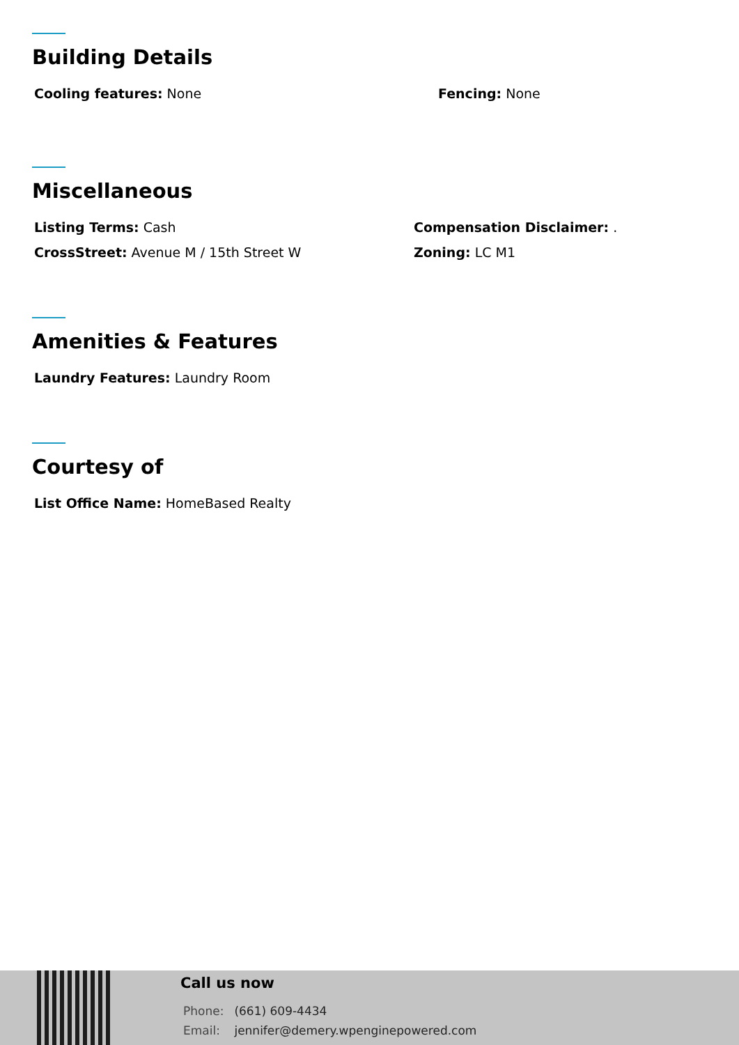Building Details
Cooling features: None Fencing: None
Miscellaneous
Listing Terms: Cash Compensation Disclaimer: .
CrossStreet: Avenue M / 15th Street W Zoning: LC M1
Amenities & Features
Laundry Features: Laundry Room
Courtesy of
List Office Name: HomeBased Realty
Call us now
Phone: (661) 609-4434
Email: jennifer@demery.wpenginepowered.com